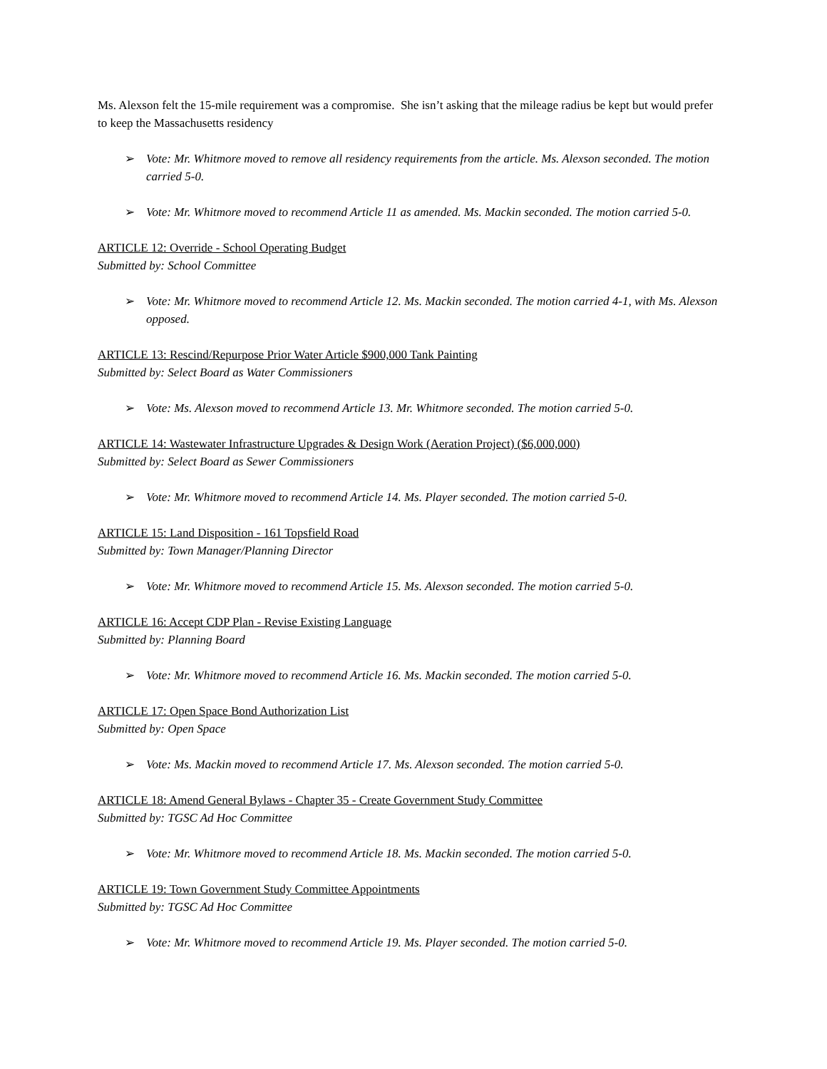Ms. Alexson felt the 15-mile requirement was a compromise. She isn’t asking that the mileage radius be kept but would prefer to keep the Massachusetts residency
➢ Vote: Mr. Whitmore moved to remove all residency requirements from the article. Ms. Alexson seconded. The motion carried 5-0.
➢ Vote: Mr. Whitmore moved to recommend Article 11 as amended. Ms. Mackin seconded. The motion carried 5-0.
ARTICLE 12: Override - School Operating Budget
Submitted by: School Committee
➢ Vote: Mr. Whitmore moved to recommend Article 12. Ms. Mackin seconded. The motion carried 4-1, with Ms. Alexson opposed.
ARTICLE 13: Rescind/Repurpose Prior Water Article $900,000 Tank Painting
Submitted by: Select Board as Water Commissioners
➢ Vote: Ms. Alexson moved to recommend Article 13. Mr. Whitmore seconded. The motion carried 5-0.
ARTICLE 14: Wastewater Infrastructure Upgrades & Design Work (Aeration Project) ($6,000,000)
Submitted by: Select Board as Sewer Commissioners
➢ Vote: Mr. Whitmore moved to recommend Article 14. Ms. Player seconded. The motion carried 5-0.
ARTICLE 15: Land Disposition - 161 Topsfield Road
Submitted by: Town Manager/Planning Director
➢ Vote: Mr. Whitmore moved to recommend Article 15. Ms. Alexson seconded. The motion carried 5-0.
ARTICLE 16: Accept CDP Plan - Revise Existing Language
Submitted by: Planning Board
➢ Vote: Mr. Whitmore moved to recommend Article 16. Ms. Mackin seconded. The motion carried 5-0.
ARTICLE 17: Open Space Bond Authorization List
Submitted by: Open Space
➢ Vote: Ms. Mackin moved to recommend Article 17. Ms. Alexson seconded. The motion carried 5-0.
ARTICLE 18: Amend General Bylaws - Chapter 35 - Create Government Study Committee
Submitted by: TGSC Ad Hoc Committee
➢ Vote: Mr. Whitmore moved to recommend Article 18. Ms. Mackin seconded. The motion carried 5-0.
ARTICLE 19: Town Government Study Committee Appointments
Submitted by: TGSC Ad Hoc Committee
➢ Vote: Mr. Whitmore moved to recommend Article 19. Ms. Player seconded. The motion carried 5-0.